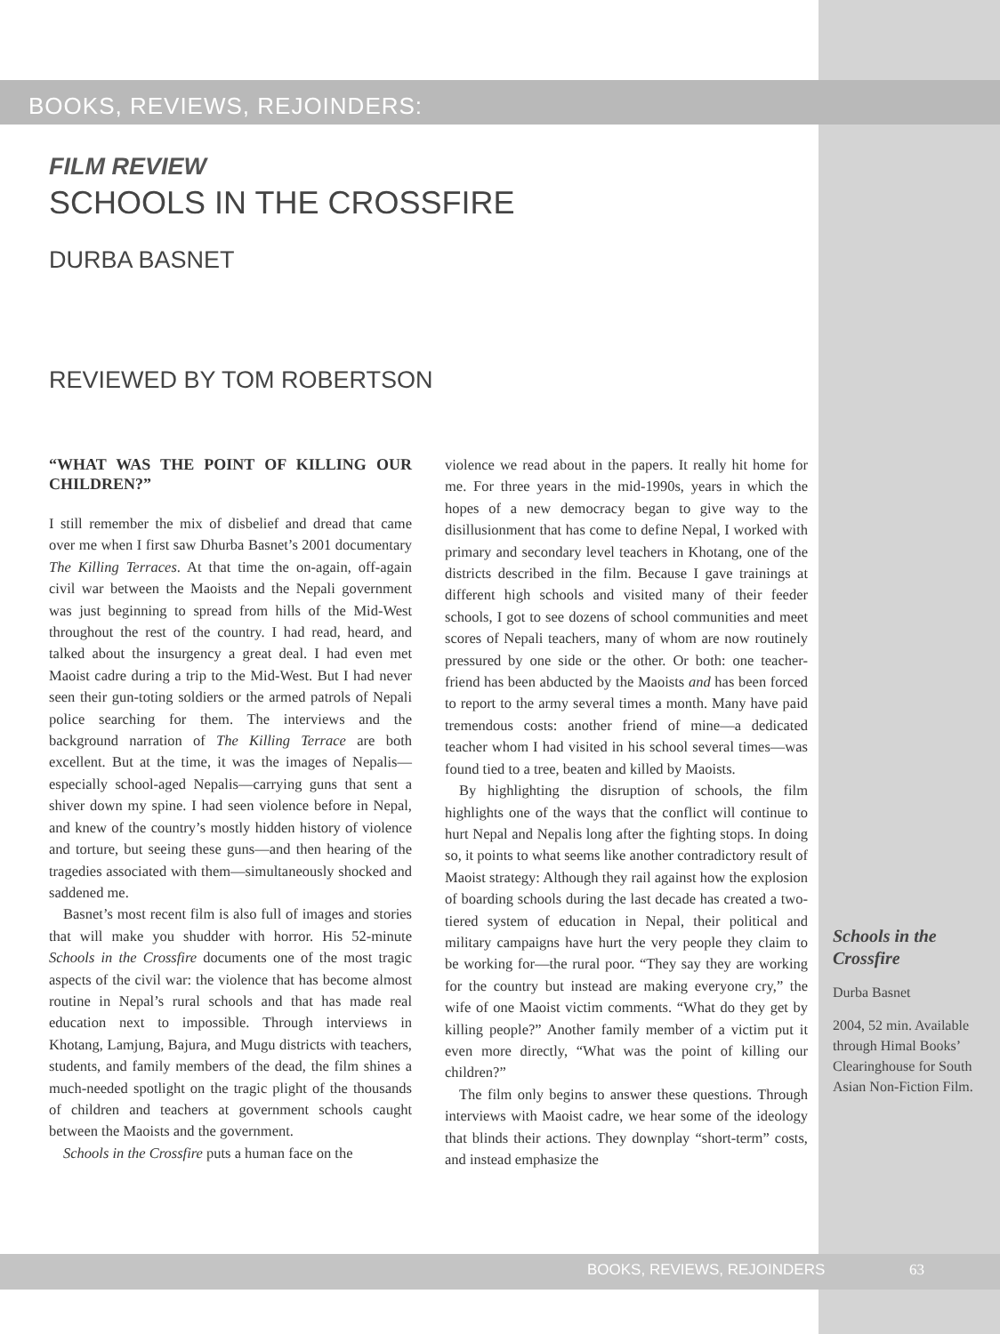BOOKS, REVIEWS, REJOINDERS:
FILM REVIEW
SCHOOLS IN THE CROSSFIRE
DURBA BASNET
REVIEWED BY TOM ROBERTSON
“WHAT WAS THE POINT OF KILLING OUR CHILDREN?”
I still remember the mix of disbelief and dread that came over me when I first saw Dhurba Basnet’s 2001 documentary The Killing Terraces. At that time the on-again, off-again civil war between the Maoists and the Nepali government was just beginning to spread from hills of the Mid-West throughout the rest of the country. I had read, heard, and talked about the insurgency a great deal. I had even met Maoist cadre during a trip to the Mid-West. But I had never seen their gun-toting soldiers or the armed patrols of Nepali police searching for them. The interviews and the background narration of The Killing Terrace are both excellent. But at the time, it was the images of Nepalis—especially school-aged Nepalis—carrying guns that sent a shiver down my spine. I had seen violence before in Nepal, and knew of the country’s mostly hidden history of violence and torture, but seeing these guns—and then hearing of the tragedies associated with them—simultaneously shocked and saddened me.
Basnet’s most recent film is also full of images and stories that will make you shudder with horror. His 52-minute Schools in the Crossfire documents one of the most tragic aspects of the civil war: the violence that has become almost routine in Nepal’s rural schools and that has made real education next to impossible. Through interviews in Khotang, Lamjung, Bajura, and Mugu districts with teachers, students, and family members of the dead, the film shines a much-needed spotlight on the tragic plight of the thousands of children and teachers at government schools caught between the Maoists and the government.
Schools in the Crossfire puts a human face on the
violence we read about in the papers. It really hit home for me. For three years in the mid-1990s, years in which the hopes of a new democracy began to give way to the disillusionment that has come to define Nepal, I worked with primary and secondary level teachers in Khotang, one of the districts described in the film. Because I gave trainings at different high schools and visited many of their feeder schools, I got to see dozens of school communities and meet scores of Nepali teachers, many of whom are now routinely pressured by one side or the other. Or both: one teacher-friend has been abducted by the Maoists and has been forced to report to the army several times a month. Many have paid tremendous costs: another friend of mine—a dedicated teacher whom I had visited in his school several times—was found tied to a tree, beaten and killed by Maoists.
By highlighting the disruption of schools, the film highlights one of the ways that the conflict will continue to hurt Nepal and Nepalis long after the fighting stops. In doing so, it points to what seems like another contradictory result of Maoist strategy: Although they rail against how the explosion of boarding schools during the last decade has created a two-tiered system of education in Nepal, their political and military campaigns have hurt the very people they claim to be working for—the rural poor. “They say they are working for the country but instead are making everyone cry,” the wife of one Maoist victim comments. “What do they get by killing people?” Another family member of a victim put it even more directly, “What was the point of killing our children?”
The film only begins to answer these questions. Through interviews with Maoist cadre, we hear some of the ideology that blinds their actions. They downplay “short-term” costs, and instead emphasize the
Schools in the Crossfire
Durba Basnet
2004, 52 min. Available through Himal Books’ Clearinghouse for South Asian Non-Fiction Film.
BOOKS, REVIEWS, REJOINDERS 63